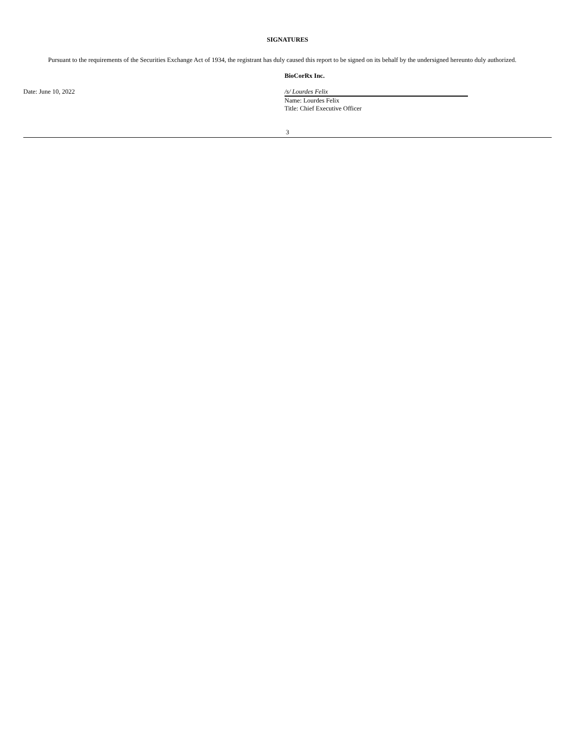SIGNATURES
Pursuant to the requirements of the Securities Exchange Act of 1934, the registrant has duly caused this report to be signed on its behalf by the undersigned hereunto duly authorized.
Date: June 10, 2022
BioCorRx Inc.
/s/ Lourdes Felix
Name: Lourdes Felix
Title: Chief Executive Officer
3